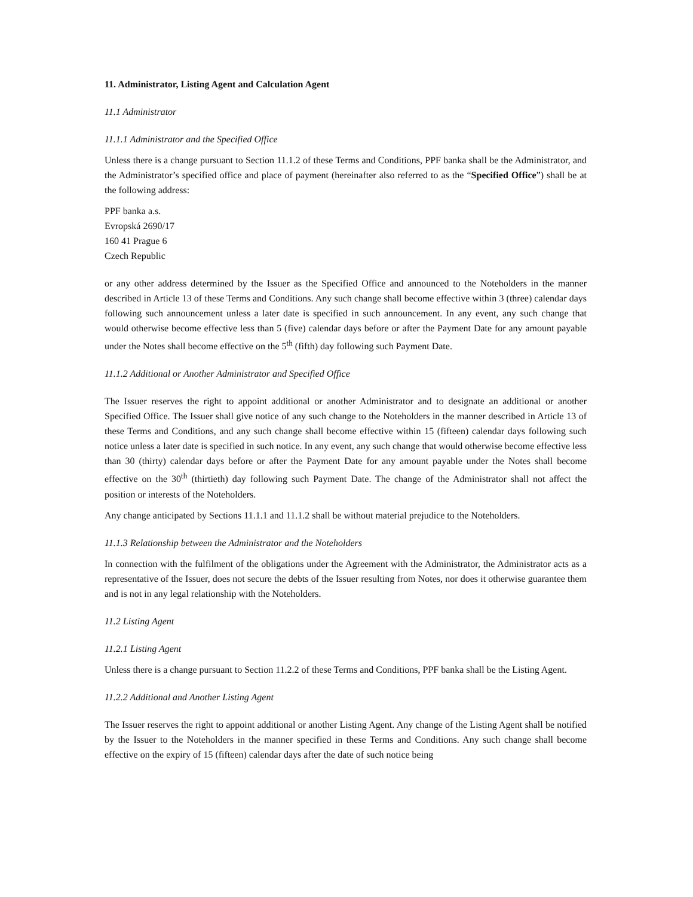11. Administrator, Listing Agent and Calculation Agent
11.1 Administrator
11.1.1 Administrator and the Specified Office
Unless there is a change pursuant to Section 11.1.2 of these Terms and Conditions, PPF banka shall be the Administrator, and the Administrator’s specified office and place of payment (hereinafter also referred to as the “Specified Office”) shall be at the following address:
PPF banka a.s.
Evropská 2690/17
160 41 Prague 6
Czech Republic
or any other address determined by the Issuer as the Specified Office and announced to the Noteholders in the manner described in Article 13 of these Terms and Conditions. Any such change shall become effective within 3 (three) calendar days following such announcement unless a later date is specified in such announcement. In any event, any such change that would otherwise become effective less than 5 (five) calendar days before or after the Payment Date for any amount payable under the Notes shall become effective on the 5<sup>th</sup> (fifth) day following such Payment Date.
11.1.2 Additional or Another Administrator and Specified Office
The Issuer reserves the right to appoint additional or another Administrator and to designate an additional or another Specified Office. The Issuer shall give notice of any such change to the Noteholders in the manner described in Article 13 of these Terms and Conditions, and any such change shall become effective within 15 (fifteen) calendar days following such notice unless a later date is specified in such notice. In any event, any such change that would otherwise become effective less than 30 (thirty) calendar days before or after the Payment Date for any amount payable under the Notes shall become effective on the 30<sup>th</sup> (thirtieth) day following such Payment Date. The change of the Administrator shall not affect the position or interests of the Noteholders.
Any change anticipated by Sections 11.1.1 and 11.1.2 shall be without material prejudice to the Noteholders.
11.1.3 Relationship between the Administrator and the Noteholders
In connection with the fulfilment of the obligations under the Agreement with the Administrator, the Administrator acts as a representative of the Issuer, does not secure the debts of the Issuer resulting from Notes, nor does it otherwise guarantee them and is not in any legal relationship with the Noteholders.
11.2 Listing Agent
11.2.1 Listing Agent
Unless there is a change pursuant to Section 11.2.2 of these Terms and Conditions, PPF banka shall be the Listing Agent.
11.2.2 Additional and Another Listing Agent
The Issuer reserves the right to appoint additional or another Listing Agent. Any change of the Listing Agent shall be notified by the Issuer to the Noteholders in the manner specified in these Terms and Conditions. Any such change shall become effective on the expiry of 15 (fifteen) calendar days after the date of such notice being